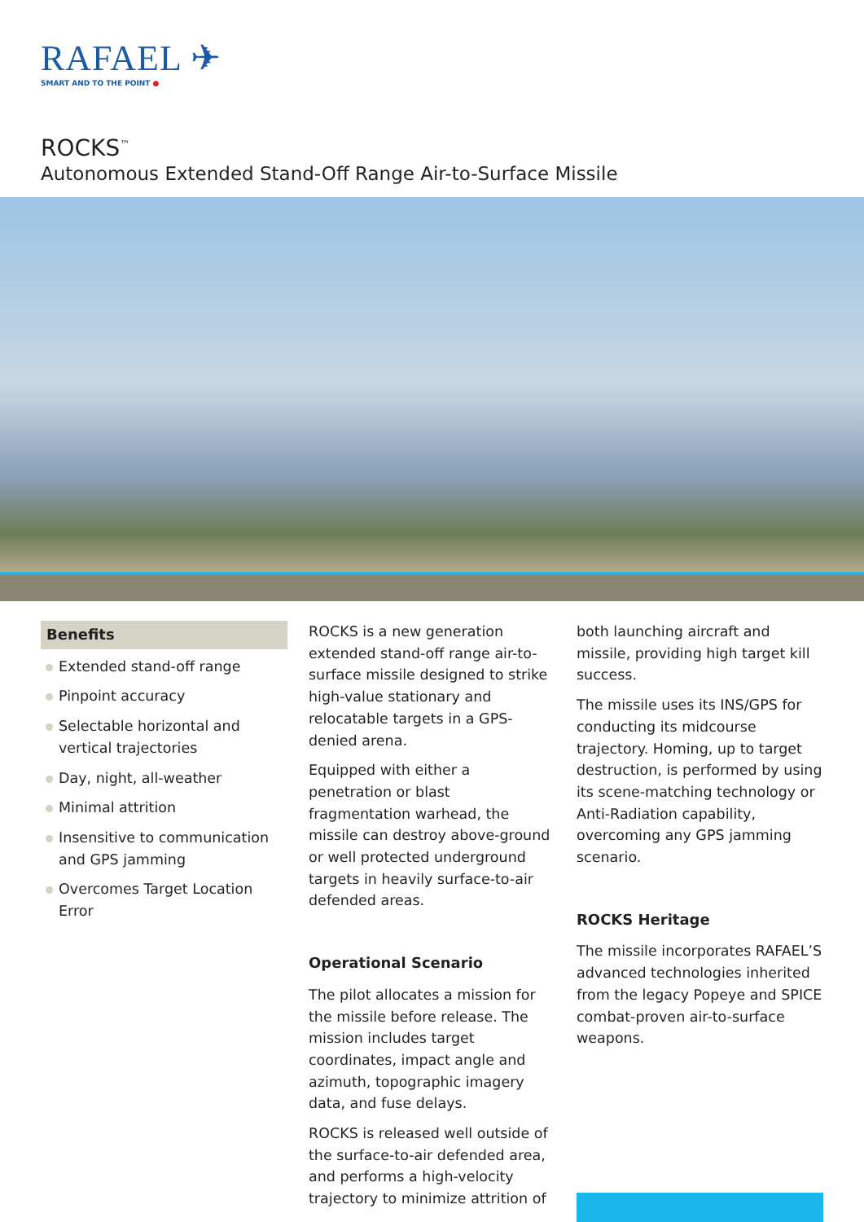RAFAEL ✈
SMART AND TO THE POINT ●
ROCKS<sup>™</sup>
Autonomous Extended Stand-Off Range Air-to-Surface Missile
Benefits
Extended stand-off range
Pinpoint accuracy
Selectable horizontal and vertical trajectories
Day, night, all-weather
Minimal attrition
Insensitive to communication and GPS jamming
Overcomes Target Location Error
ROCKS is a new generation extended stand-off range air-to-surface missile designed to strike high-value stationary and relocatable targets in a GPS-denied arena.
Equipped with either a penetration or blast fragmentation warhead, the missile can destroy above-ground or well protected underground targets in heavily surface-to-air defended areas.
Operational Scenario
The pilot allocates a mission for the missile before release. The mission includes target coordinates, impact angle and azimuth, topographic imagery data, and fuse delays.
ROCKS is released well outside of the surface-to-air defended area, and performs a high-velocity trajectory to minimize attrition of
both launching aircraft and missile, providing high target kill success.
The missile uses its INS/GPS for conducting its midcourse trajectory. Homing, up to target destruction, is performed by using its scene-matching technology or Anti-Radiation capability, overcoming any GPS jamming scenario.
ROCKS Heritage
The missile incorporates RAFAEL’S advanced technologies inherited from the legacy Popeye and SPICE combat-proven air-to-surface weapons.